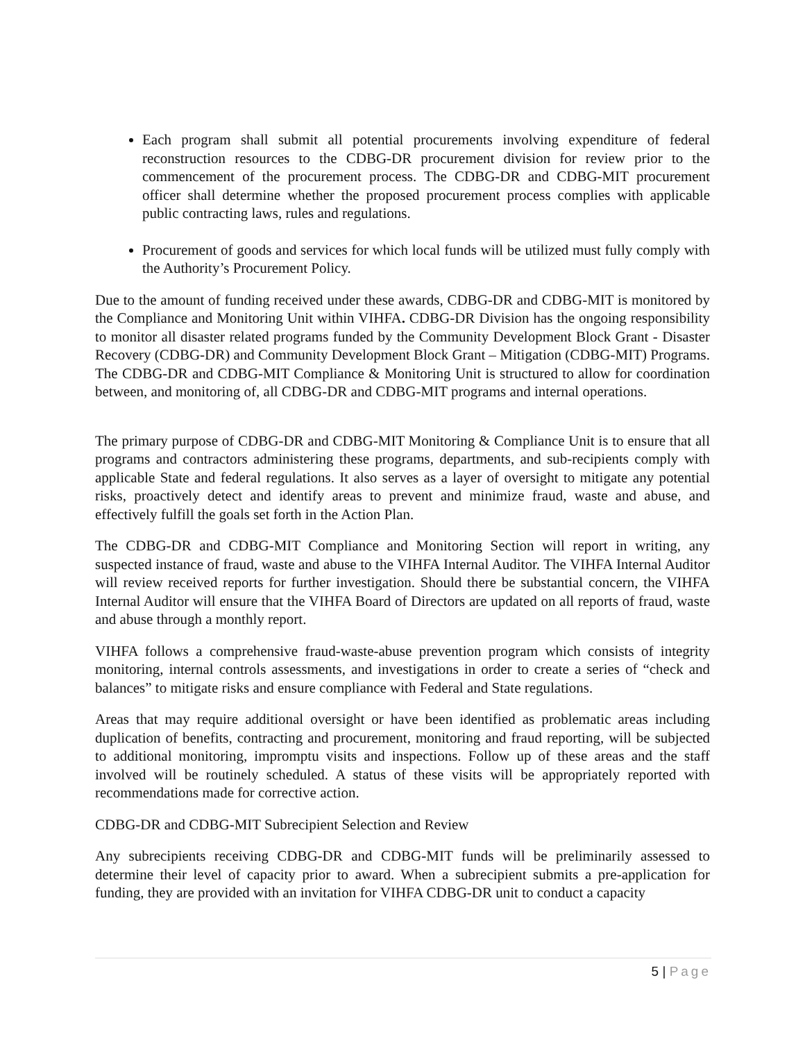Each program shall submit all potential procurements involving expenditure of federal reconstruction resources to the CDBG-DR procurement division for review prior to the commencement of the procurement process. The CDBG-DR and CDBG-MIT procurement officer shall determine whether the proposed procurement process complies with applicable public contracting laws, rules and regulations.
Procurement of goods and services for which local funds will be utilized must fully comply with the Authority’s Procurement Policy.
Due to the amount of funding received under these awards, CDBG-DR and CDBG-MIT is monitored by the Compliance and Monitoring Unit within VIHFA. CDBG-DR Division has the ongoing responsibility to monitor all disaster related programs funded by the Community Development Block Grant - Disaster Recovery (CDBG-DR) and Community Development Block Grant – Mitigation (CDBG-MIT) Programs. The CDBG-DR and CDBG-MIT Compliance & Monitoring Unit is structured to allow for coordination between, and monitoring of, all CDBG-DR and CDBG-MIT programs and internal operations.
The primary purpose of CDBG-DR and CDBG-MIT Monitoring & Compliance Unit is to ensure that all programs and contractors administering these programs, departments, and sub-recipients comply with applicable State and federal regulations. It also serves as a layer of oversight to mitigate any potential risks, proactively detect and identify areas to prevent and minimize fraud, waste and abuse, and effectively fulfill the goals set forth in the Action Plan.
The CDBG-DR and CDBG-MIT Compliance and Monitoring Section will report in writing, any suspected instance of fraud, waste and abuse to the VIHFA Internal Auditor. The VIHFA Internal Auditor will review received reports for further investigation. Should there be substantial concern, the VIHFA Internal Auditor will ensure that the VIHFA Board of Directors are updated on all reports of fraud, waste and abuse through a monthly report.
VIHFA follows a comprehensive fraud-waste-abuse prevention program which consists of integrity monitoring, internal controls assessments, and investigations in order to create a series of “check and balances” to mitigate risks and ensure compliance with Federal and State regulations.
Areas that may require additional oversight or have been identified as problematic areas including duplication of benefits, contracting and procurement, monitoring and fraud reporting, will be subjected to additional monitoring, impromptu visits and inspections. Follow up of these areas and the staff involved will be routinely scheduled. A status of these visits will be appropriately reported with recommendations made for corrective action.
CDBG-DR and CDBG-MIT Subrecipient Selection and Review
Any subrecipients receiving CDBG-DR and CDBG-MIT funds will be preliminarily assessed to determine their level of capacity prior to award. When a subrecipient submits a pre-application for funding, they are provided with an invitation for VIHFA CDBG-DR unit to conduct a capacity
5 | Page